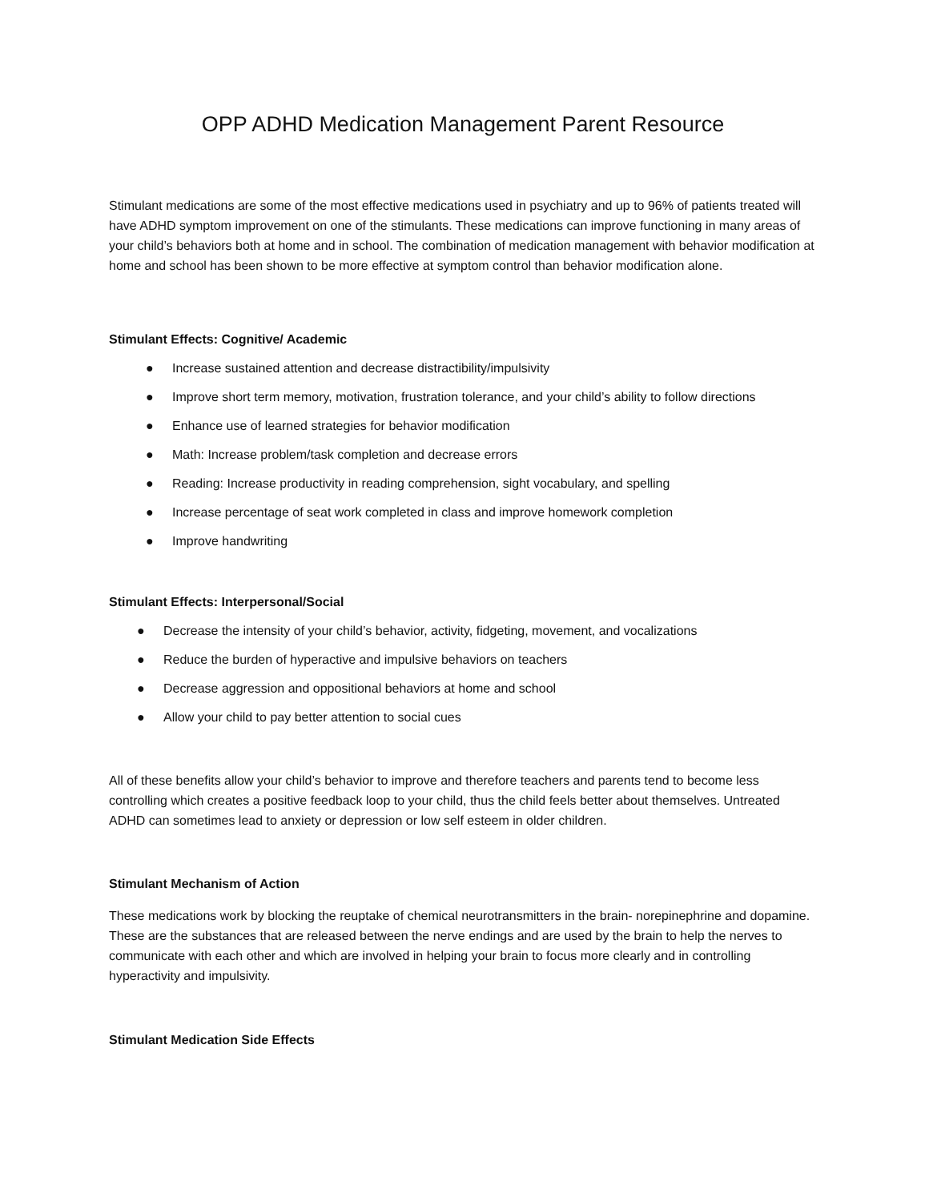OPP ADHD Medication Management Parent Resource
Stimulant medications are some of the most effective medications used in psychiatry and up to 96% of patients treated will have ADHD symptom improvement on one of the stimulants. These medications can improve functioning in many areas of your child’s behaviors both at home and in school. The combination of medication management with behavior modification at home and school has been shown to be more effective at symptom control than behavior modification alone.
Stimulant Effects: Cognitive/ Academic
● Increase sustained attention and decrease distractibility/impulsivity
● Improve short term memory, motivation, frustration tolerance, and your child’s ability to follow directions
● Enhance use of learned strategies for behavior modification
● Math: Increase problem/task completion and decrease errors
● Reading: Increase productivity in reading comprehension, sight vocabulary, and spelling
● Increase percentage of seat work completed in class and improve homework completion
● Improve handwriting
Stimulant Effects: Interpersonal/Social
● Decrease the intensity of your child’s behavior, activity, fidgeting, movement, and vocalizations
● Reduce the burden of hyperactive and impulsive behaviors on teachers
● Decrease aggression and oppositional behaviors at home and school
● Allow your child to pay better attention to social cues
All of these benefits allow your child’s behavior to improve and therefore teachers and parents tend to become less controlling which creates a positive feedback loop to your child, thus the child feels better about themselves. Untreated ADHD can sometimes lead to anxiety or depression or low self esteem in older children.
Stimulant Mechanism of Action
These medications work by blocking the reuptake of chemical neurotransmitters in the brain- norepinephrine and dopamine. These are the substances that are released between the nerve endings and are used by the brain to help the nerves to communicate with each other and which are involved in helping your brain to focus more clearly and in controlling hyperactivity and impulsivity.
Stimulant Medication Side Effects